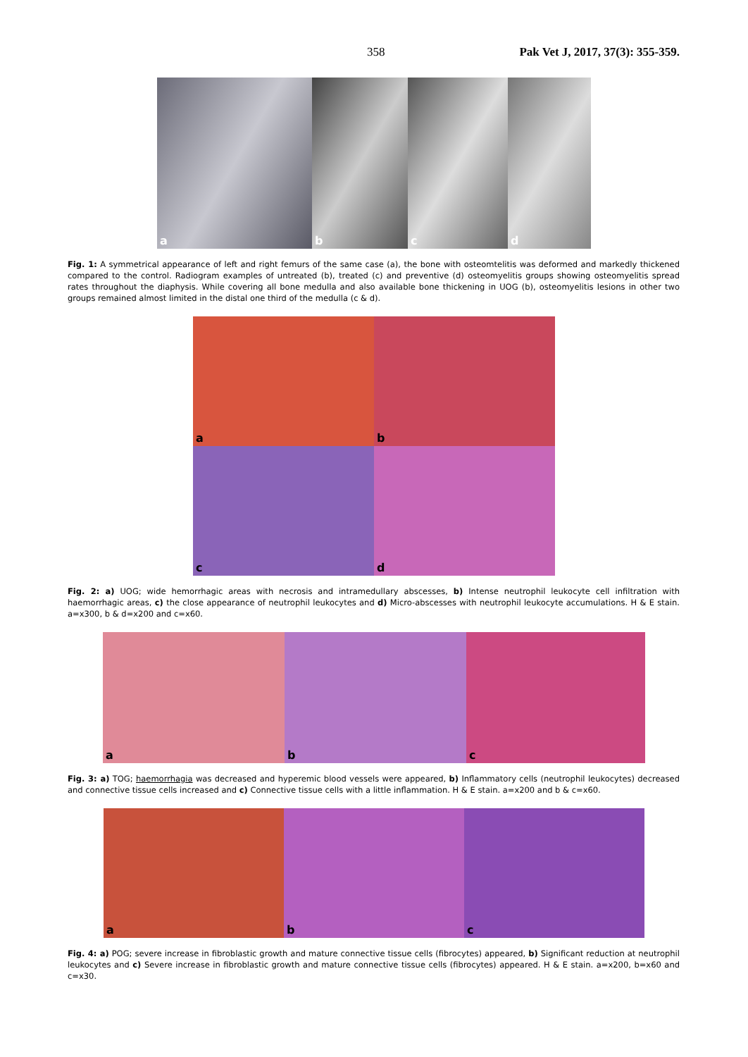358 Pak Vet J, 2017, 37(3): 355-359.
a
b
c
d
Fig. 1: A symmetrical appearance of left and right femurs of the same case (a), the bone with osteomtelitis was deformed and markedly thickened compared to the control. Radiogram examples of untreated (b), treated (c) and preventive (d) osteomyelitis groups showing osteomyelitis spread rates throughout the diaphysis. While covering all bone medulla and also available bone thickening in UOG (b), osteomyelitis lesions in other two groups remained almost limited in the distal one third of the medulla (c & d).
a
b
c
d
Fig. 2: a) UOG; wide hemorrhagic areas with necrosis and intramedullary abscesses, b) Intense neutrophil leukocyte cell infiltration with haemorrhagic areas, c) the close appearance of neutrophil leukocytes and d) Micro-abscesses with neutrophil leukocyte accumulations. H & E stain. a=x300, b & d=x200 and c=x60.
a
b
c
Fig. 3: a) TOG; haemorrhagia was decreased and hyperemic blood vessels were appeared, b) Inflammatory cells (neutrophil leukocytes) decreased and connective tissue cells increased and c) Connective tissue cells with a little inflammation. H & E stain. a=x200 and b & c=x60.
a
b
c
Fig. 4: a) POG; severe increase in fibroblastic growth and mature connective tissue cells (fibrocytes) appeared, b) Significant reduction at neutrophil leukocytes and c) Severe increase in fibroblastic growth and mature connective tissue cells (fibrocytes) appeared. H & E stain. a=x200, b=x60 and c=x30.